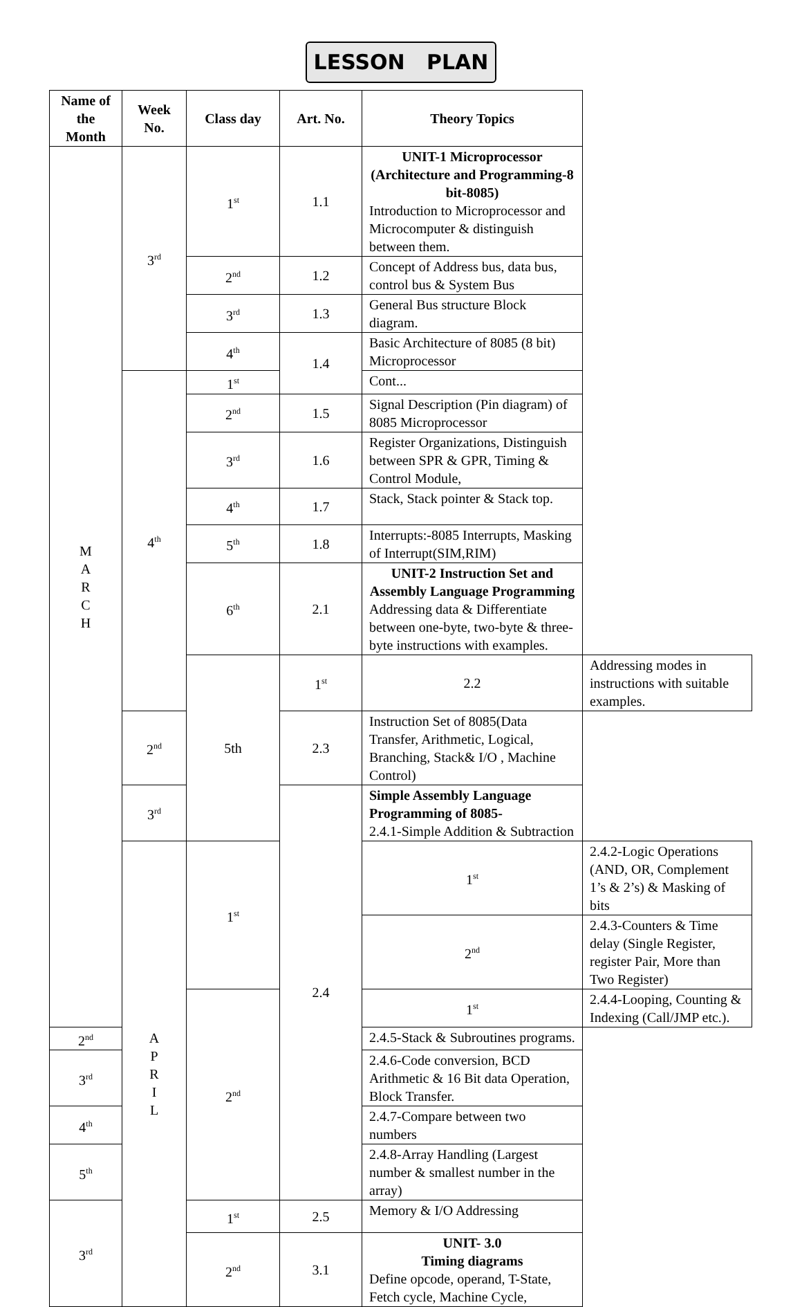LESSON PLAN
| Name of the Month | Week No. | Class day | Art. No. | Theory Topics | |
| --- | --- | --- | --- | --- | --- |
| M A R C H | 3<sup>rd</sup> | 1<sup>st</sup> | 1.1 | UNIT-1 Microprocessor (Architecture and Programming-8 bit-8085) Introduction to Microprocessor and Microcomputer & distinguish between them. | |
| | | 2<sup>nd</sup> | 1.2 | Concept of Address bus, data bus, control bus & System Bus | |
| | | 3<sup>rd</sup> | 1.3 | General Bus structure Block diagram. | |
| | | 4<sup>th</sup> | 1.4 | Basic Architecture of 8085 (8 bit) Microprocessor | |
| | 4<sup>th</sup> | 1<sup>st</sup> | | Cont... | |
| | | 2<sup>nd</sup> | 1.5 | Signal Description (Pin diagram) of 8085 Microprocessor | |
| | | 3<sup>rd</sup> | 1.6 | Register Organizations, Distinguish between SPR & GPR, Timing & Control Module, | |
| | | 4<sup>th</sup> | 1.7 | Stack, Stack pointer & Stack top. | |
| | | 5<sup>th</sup> | 1.8 | Interrupts:-8085 Interrupts, Masking of Interrupt(SIM,RIM) | |
| | | 6<sup>th</sup> | 2.1 | UNIT-2 Instruction Set and Assembly Language Programming Addressing data & Differentiate between one-byte, two-byte & three-byte instructions with examples. | |
| | | 5th | 1<sup>st</sup> | 2.2 | Addressing modes in instructions with suitable examples. |
| | 2<sup>nd</sup> | | 2.3 | Instruction Set of 8085(Data Transfer, Arithmetic, Logical, Branching, Stack& I/O , Machine Control) | |
| | 3<sup>rd</sup> | | 2.4 | Simple Assembly Language Programming of 8085- 2.4.1-Simple Addition & Subtraction | |
| | A P R I L | 1<sup>st</sup> | | 1<sup>st</sup> | 2.4.2-Logic Operations (AND, OR, Complement 1’s & 2’s) & Masking of bits |
| | | | | 2<sup>nd</sup> | 2.4.3-Counters & Time delay (Single Register, register Pair, More than Two Register) |
| | | 2<sup>nd</sup> | | 1<sup>st</sup> | 2.4.4-Looping, Counting & Indexing (Call/JMP etc.). |
| 2<sup>nd</sup> | | | | 2.4.5-Stack & Subroutines programs. | |
| 3<sup>rd</sup> | | | | 2.4.6-Code conversion, BCD Arithmetic & 16 Bit data Operation, Block Transfer. | |
| 4<sup>th</sup> | | | | 2.4.7-Compare between two numbers | |
| 5<sup>th</sup> | | | | 2.4.8-Array Handling (Largest number & smallest number in the array) | |
| 3<sup>rd</sup> | | 1<sup>st</sup> | 2.5 | Memory & I/O Addressing | |
| | | 2<sup>nd</sup> | 3.1 | UNIT- 3.0 Timing diagrams Define opcode, operand, T-State, Fetch cycle, Machine Cycle, | |